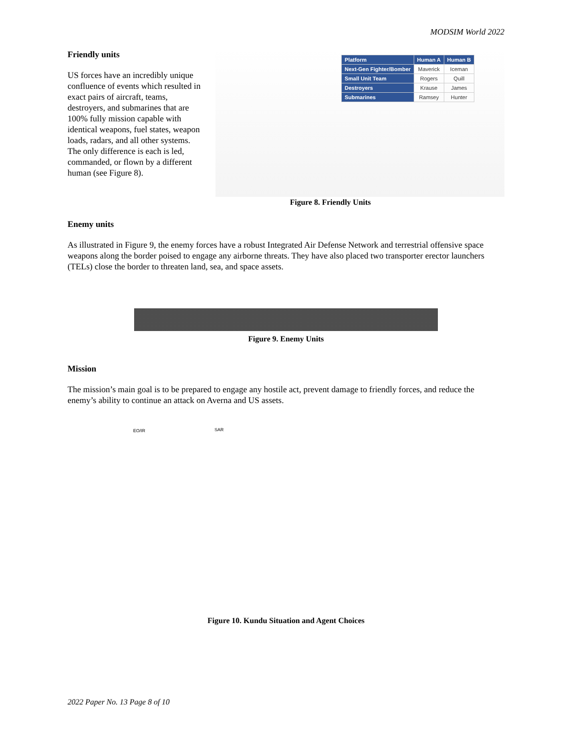MODSIM World 2022
Friendly units
US forces have an incredibly unique confluence of events which resulted in exact pairs of aircraft, teams, destroyers, and submarines that are 100% fully mission capable with identical weapons, fuel states, weapon loads, radars, and all other systems. The only difference is each is led, commanded, or flown by a different human (see Figure 8).
| Platform | Human A | Human B |
| --- | --- | --- |
| Next-Gen Fighter/Bomber | Maverick | Iceman |
| Small Unit Team | Rogers | Quill |
| Destroyers | Krause | James |
| Submarines | Ramsey | Hunter |
Figure 8. Friendly Units
Enemy units
As illustrated in Figure 9, the enemy forces have a robust Integrated Air Defense Network and terrestrial offensive space weapons along the border poised to engage any airborne threats. They have also placed two transporter erector launchers (TELs) close the border to threaten land, sea, and space assets.
Figure 9. Enemy Units
Mission
The mission’s main goal is to be prepared to engage any hostile act, prevent damage to friendly forces, and reduce the enemy’s ability to continue an attack on Averna and US assets.
EO/IR SAR
Figure 10. Kundu Situation and Agent Choices
2022 Paper No. 13 Page 8 of 10